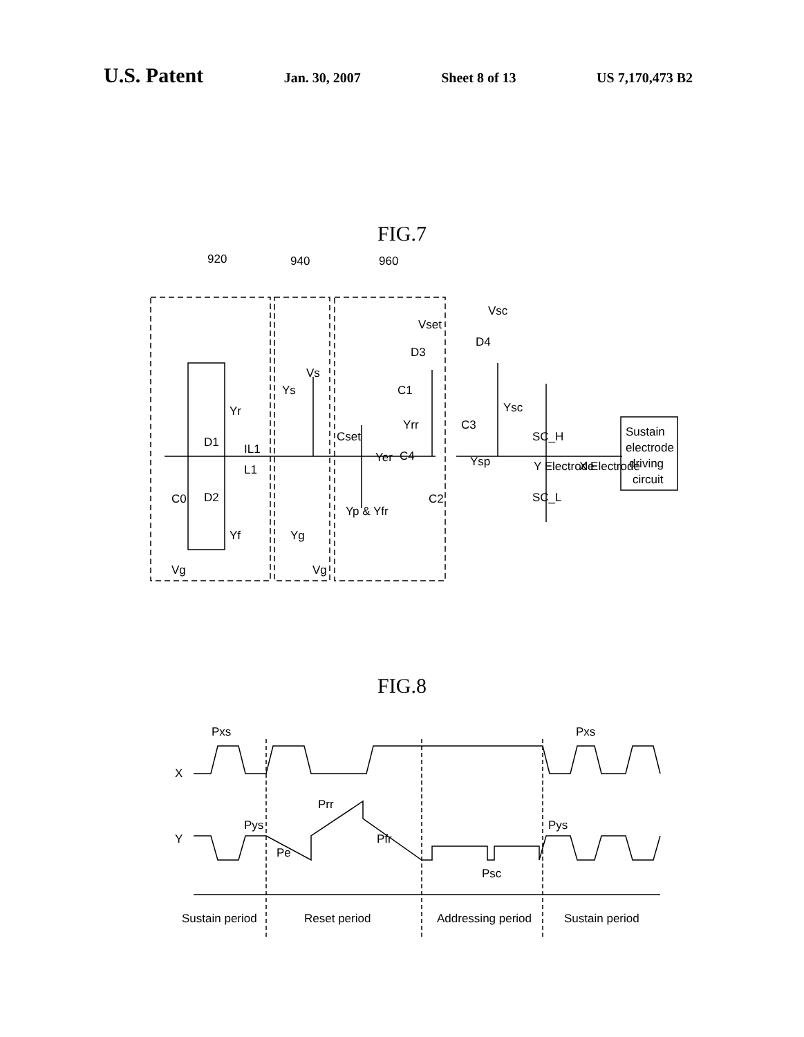U.S. Patent
Jan. 30, 2007 Sheet 8 of 13 US 7,170,473 B2
FIG.7
920
940
960
Vset
Vsc
D4
D3
Vs
C1
Ysc
Yr
Ys
Yrr
C3
Cset
SC_H
D1
IL1
Yer
C4
Ysp
L1
SC_L
Y Electrode
X Electrode
Sustain
electrode
driving
circuit
D2
C0
C2
Yp & Yfr
Yg
Yf
Vg
Vg
FIG.8
Pxs
Pxs
X
Prr
Pys
Pys
Y
Pe
Pfr
Psc
Sustain period
Reset period
Addressing period
Sustain period